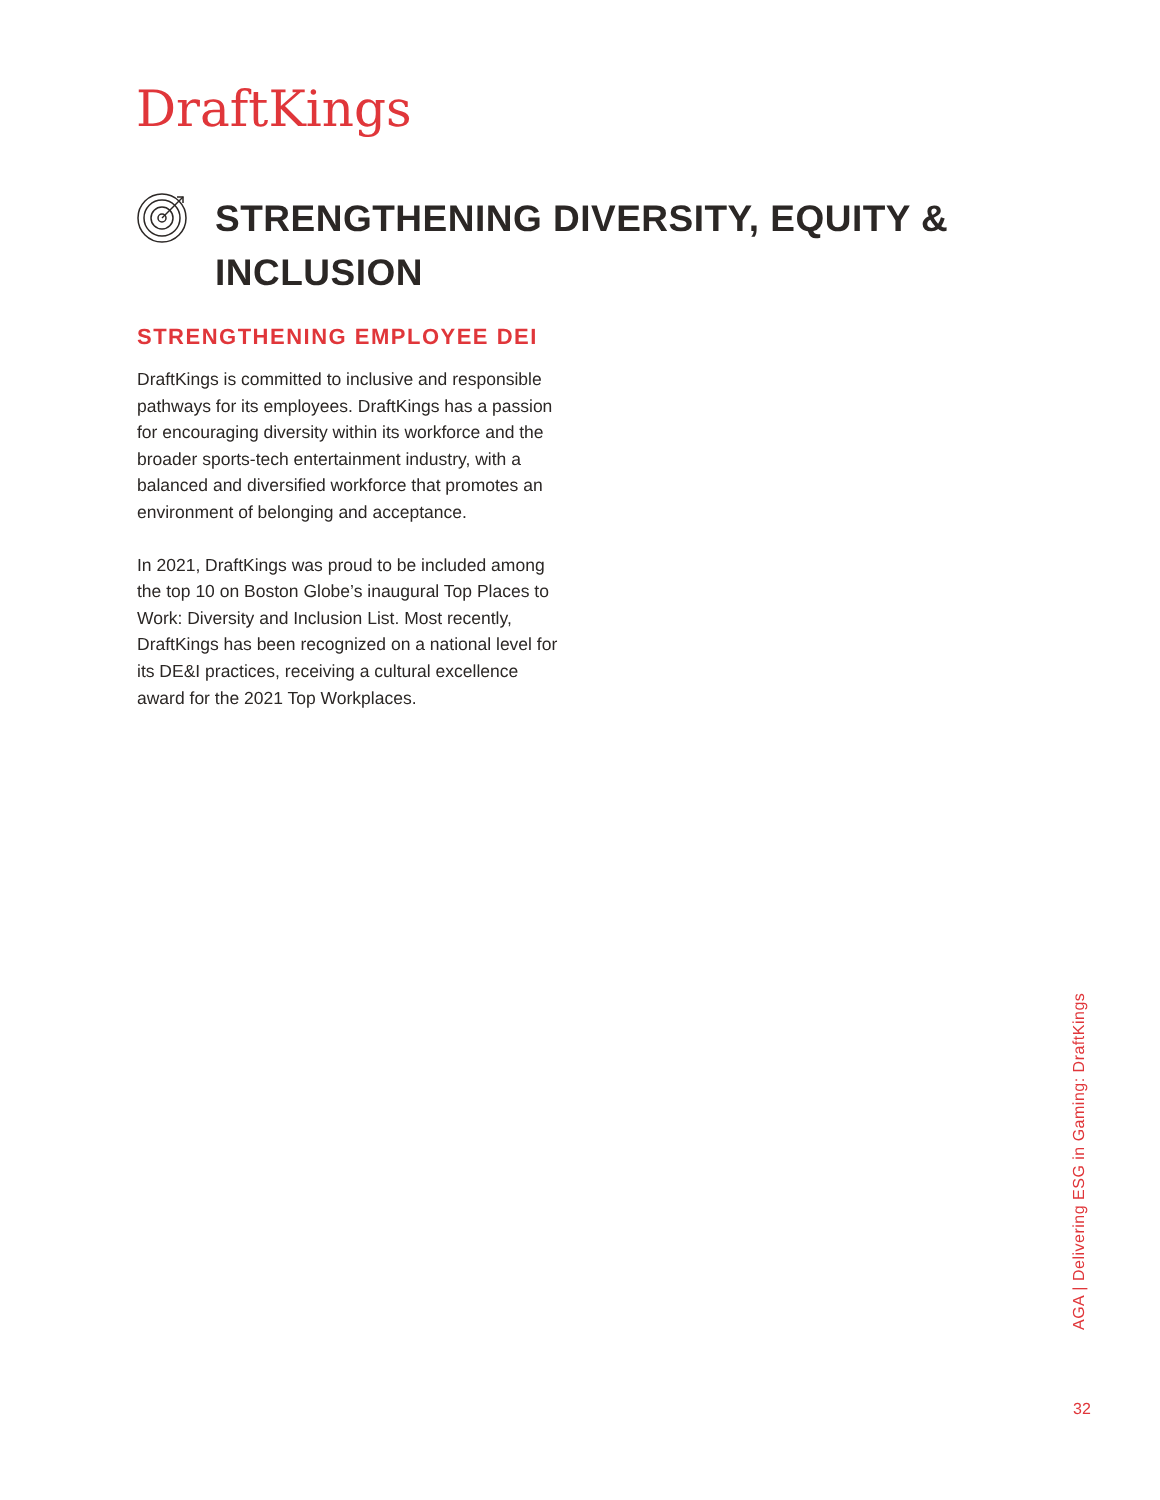DraftKings
STRENGTHENING DIVERSITY, EQUITY &
INCLUSION
STRENGTHENING EMPLOYEE DEI
DraftKings is committed to inclusive and responsible pathways for its employees. DraftKings has a passion for encouraging diversity within its workforce and the broader sports-tech entertainment industry, with a balanced and diversified workforce that promotes an environment of belonging and acceptance.
In 2021, DraftKings was proud to be included among the top 10 on Boston Globe’s inaugural Top Places to Work: Diversity and Inclusion List. Most recently, DraftKings has been recognized on a national level for its DE&I practices, receiving a cultural excellence award for the 2021 Top Workplaces.
AGA | Delivering ESG in Gaming: DraftKings
32